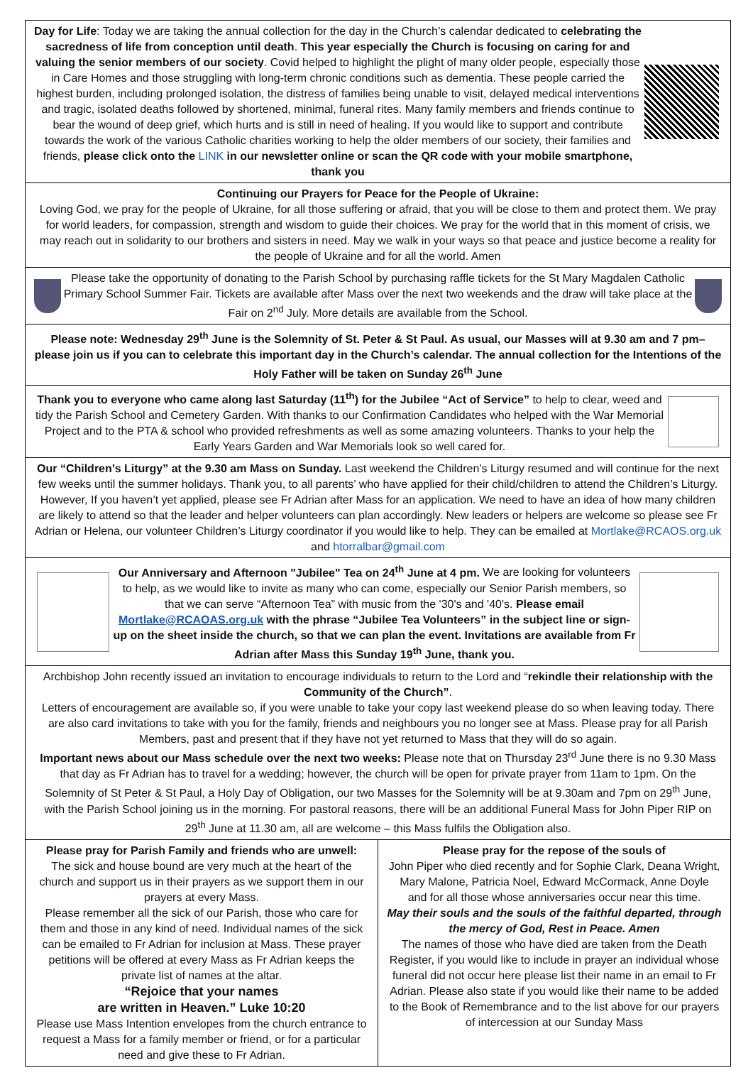Day for Life: Today we are taking the annual collection for the day in the Church’s calendar dedicated to celebrating the sacredness of life from conception until death. This year especially the Church is focusing on caring for and valuing the senior members of our society. Covid helped to highlight the plight of many older people, especially those in Care Homes and those struggling with long-term chronic conditions such as dementia. These people carried the highest burden, including prolonged isolation, the distress of families being unable to visit, delayed medical interventions and tragic, isolated deaths followed by shortened, minimal, funeral rites. Many family members and friends continue to bear the wound of deep grief, which hurts and is still in need of healing. If you would like to support and contribute towards the work of the various Catholic charities working to help the older members of our society, their families and friends, please click onto the LINK in our newsletter online or scan the QR code with your mobile smartphone, thank you
Continuing our Prayers for Peace for the People of Ukraine:
Loving God, we pray for the people of Ukraine, for all those suffering or afraid, that you will be close to them and protect them. We pray for world leaders, for compassion, strength and wisdom to guide their choices. We pray for the world that in this moment of crisis, we may reach out in solidarity to our brothers and sisters in need. May we walk in your ways so that peace and justice become a reality for the people of Ukraine and for all the world. Amen
Please take the opportunity of donating to the Parish School by purchasing raffle tickets for the St Mary Magdalen Catholic Primary School Summer Fair. Tickets are available after Mass over the next two weekends and the draw will take place at the Fair on 2<sup>nd</sup> July. More details are available from the School.
Please note: Wednesday 29<sup>th</sup> June is the Solemnity of St. Peter & St Paul. As usual, our Masses will at 9.30 am and 7 pm–please join us if you can to celebrate this important day in the Church’s calendar. The annual collection for the Intentions of the Holy Father will be taken on Sunday 26<sup>th</sup> June
Thank you to everyone who came along last Saturday (11<sup>th</sup>) for the Jubilee “Act of Service” to help to clear, weed and tidy the Parish School and Cemetery Garden. With thanks to our Confirmation Candidates who helped with the War Memorial Project and to the PTA & school who provided refreshments as well as some amazing volunteers. Thanks to your help the Early Years Garden and War Memorials look so well cared for.
Our “Children’s Liturgy” at the 9.30 am Mass on Sunday. Last weekend the Children’s Liturgy resumed and will continue for the next few weeks until the summer holidays. Thank you, to all parents’ who have applied for their child/children to attend the Children’s Liturgy. However, If you haven’t yet applied, please see Fr Adrian after Mass for an application. We need to have an idea of how many children are likely to attend so that the leader and helper volunteers can plan accordingly. New leaders or helpers are welcome so please see Fr Adrian or Helena, our volunteer Children’s Liturgy coordinator if you would like to help. They can be emailed at Mortlake@RCAOS.org.uk and htorralbar@gmail.com
Our Anniversary and Afternoon "Jubilee" Tea on 24<sup>th</sup> June at 4 pm. We are looking for volunteers to help, as we would like to invite as many who can come, especially our Senior Parish members, so that we can serve “Afternoon Tea” with music from the '30's and '40's. Please email Mortlake@RCAOAS.org.uk with the phrase “Jubilee Tea Volunteers” in the subject line or sign-up on the sheet inside the church, so that we can plan the event. Invitations are available from Fr Adrian after Mass this Sunday 19<sup>th</sup> June, thank you.
Archbishop John recently issued an invitation to encourage individuals to return to the Lord and “rekindle their relationship with the Community of the Church”.
Letters of encouragement are available so, if you were unable to take your copy last weekend please do so when leaving today. There are also card invitations to take with you for the family, friends and neighbours you no longer see at Mass. Please pray for all Parish Members, past and present that if they have not yet returned to Mass that they will do so again.
Important news about our Mass schedule over the next two weeks: Please note that on Thursday 23<sup>rd</sup> June there is no 9.30 Mass that day as Fr Adrian has to travel for a wedding; however, the church will be open for private prayer from 11am to 1pm. On the Solemnity of St Peter & St Paul, a Holy Day of Obligation, our two Masses for the Solemnity will be at 9.30am and 7pm on 29<sup>th</sup> June, with the Parish School joining us in the morning. For pastoral reasons, there will be an additional Funeral Mass for John Piper RIP on 29<sup>th</sup> June at 11.30 am, all are welcome – this Mass fulfils the Obligation also.
Please pray for Parish Family and friends who are unwell:
The sick and house bound are very much at the heart of the church and support us in their prayers as we support them in our prayers at every Mass.
Please remember all the sick of our Parish, those who care for them and those in any kind of need. Individual names of the sick can be emailed to Fr Adrian for inclusion at Mass. These prayer petitions will be offered at every Mass as Fr Adrian keeps the private list of names at the altar.
“Rejoice that your names
are written in Heaven.” Luke 10:20
Please use Mass Intention envelopes from the church entrance to request a Mass for a family member or friend, or for a particular need and give these to Fr Adrian.
Please pray for the repose of the souls of
John Piper who died recently and for Sophie Clark, Deana Wright, Mary Malone, Patricia Noel, Edward McCormack, Anne Doyle
and for all those whose anniversaries occur near this time.
May their souls and the souls of the faithful departed, through the mercy of God, Rest in Peace. Amen
The names of those who have died are taken from the Death Register, if you would like to include in prayer an individual whose funeral did not occur here please list their name in an email to Fr Adrian. Please also state if you would like their name to be added to the Book of Remembrance and to the list above for our prayers of intercession at our Sunday Mass